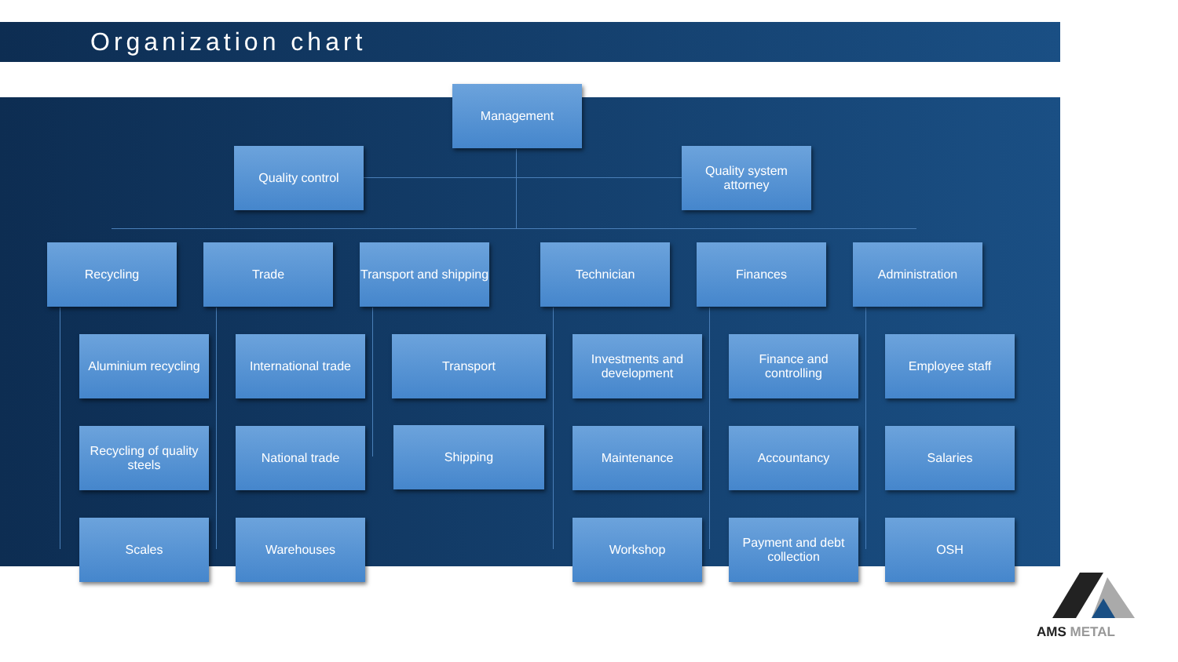Organization chart
Management
Quality control
Quality system attorney
Recycling Trade
Transport and shipping
Technician Finances Administration
Aluminium recycling
Recycling of quality steels
Scales
International trade
National trade
Warehouses
Transport
Shipping
Investments and development
Maintenance
Workshop
Finance and controlling
Accountancy
Payment and debt collection
Employee staff
Salaries
OSH
AMS METAL